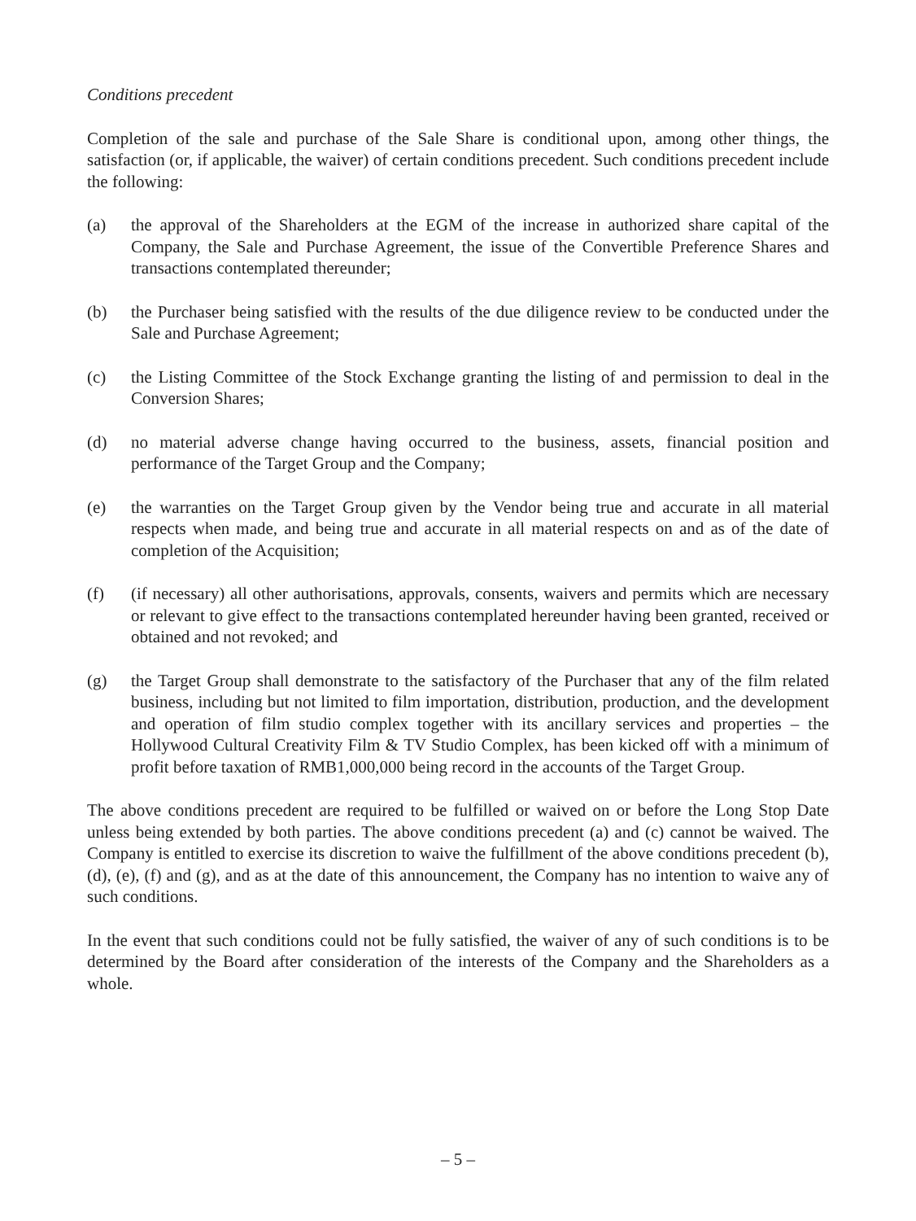Conditions precedent
Completion of the sale and purchase of the Sale Share is conditional upon, among other things, the satisfaction (or, if applicable, the waiver) of certain conditions precedent. Such conditions precedent include the following:
(a) the approval of the Shareholders at the EGM of the increase in authorized share capital of the Company, the Sale and Purchase Agreement, the issue of the Convertible Preference Shares and transactions contemplated thereunder;
(b) the Purchaser being satisfied with the results of the due diligence review to be conducted under the Sale and Purchase Agreement;
(c) the Listing Committee of the Stock Exchange granting the listing of and permission to deal in the Conversion Shares;
(d) no material adverse change having occurred to the business, assets, financial position and performance of the Target Group and the Company;
(e) the warranties on the Target Group given by the Vendor being true and accurate in all material respects when made, and being true and accurate in all material respects on and as of the date of completion of the Acquisition;
(f) (if necessary) all other authorisations, approvals, consents, waivers and permits which are necessary or relevant to give effect to the transactions contemplated hereunder having been granted, received or obtained and not revoked; and
(g) the Target Group shall demonstrate to the satisfactory of the Purchaser that any of the film related business, including but not limited to film importation, distribution, production, and the development and operation of film studio complex together with its ancillary services and properties – the Hollywood Cultural Creativity Film & TV Studio Complex, has been kicked off with a minimum of profit before taxation of RMB1,000,000 being record in the accounts of the Target Group.
The above conditions precedent are required to be fulfilled or waived on or before the Long Stop Date unless being extended by both parties. The above conditions precedent (a) and (c) cannot be waived. The Company is entitled to exercise its discretion to waive the fulfillment of the above conditions precedent (b), (d), (e), (f) and (g), and as at the date of this announcement, the Company has no intention to waive any of such conditions.
In the event that such conditions could not be fully satisfied, the waiver of any of such conditions is to be determined by the Board after consideration of the interests of the Company and the Shareholders as a whole.
– 5 –